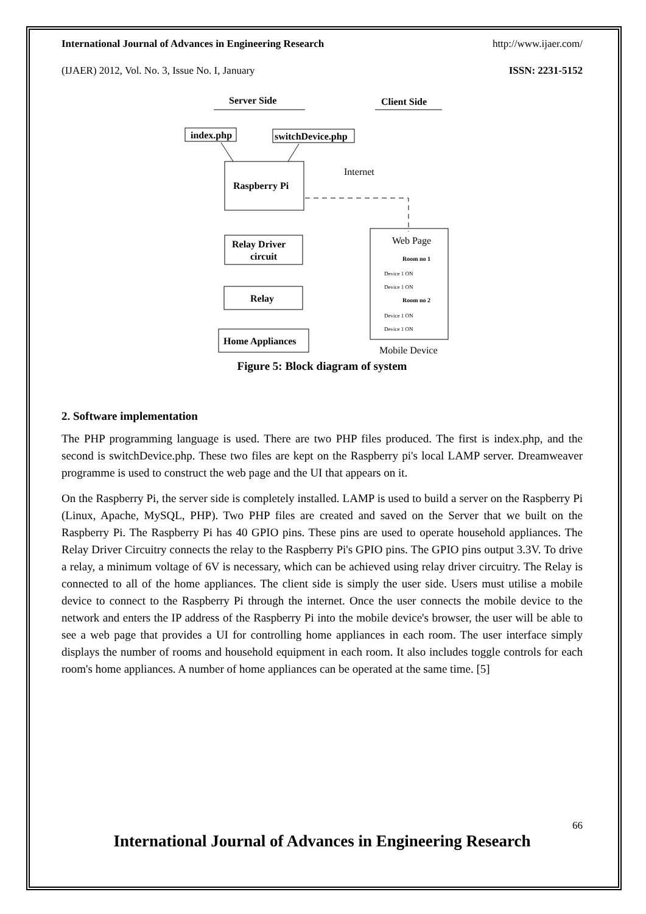International Journal of Advances in Engineering Research http://www.ijaer.com/
(IJAER) 2012, Vol. No. 3, Issue No. I, January ISSN: 2231-5152
Server Side
Client Side
index.php
switchDevice.php
Raspberry Pi
Internet
Relay Driver
circuit
Relay
Home Appliances
Web Page
Room no 1
Device 1 ON
Device 1 ON
Room no 2
Device 1 ON
Device 1 ON
Mobile Device
Figure 5: Block diagram of system
2. Software implementation
The PHP programming language is used. There are two PHP files produced. The first is index.php, and the second is switchDevice.php. These two files are kept on the Raspberry pi's local LAMP server. Dreamweaver programme is used to construct the web page and the UI that appears on it.
On the Raspberry Pi, the server side is completely installed. LAMP is used to build a server on the Raspberry Pi (Linux, Apache, MySQL, PHP). Two PHP files are created and saved on the Server that we built on the Raspberry Pi. The Raspberry Pi has 40 GPIO pins. These pins are used to operate household appliances. The Relay Driver Circuitry connects the relay to the Raspberry Pi's GPIO pins. The GPIO pins output 3.3V. To drive a relay, a minimum voltage of 6V is necessary, which can be achieved using relay driver circuitry. The Relay is connected to all of the home appliances. The client side is simply the user side. Users must utilise a mobile device to connect to the Raspberry Pi through the internet. Once the user connects the mobile device to the network and enters the IP address of the Raspberry Pi into the mobile device's browser, the user will be able to see a web page that provides a UI for controlling home appliances in each room. The user interface simply displays the number of rooms and household equipment in each room. It also includes toggle controls for each room's home appliances. A number of home appliances can be operated at the same time. [5]
66
International Journal of Advances in Engineering Research